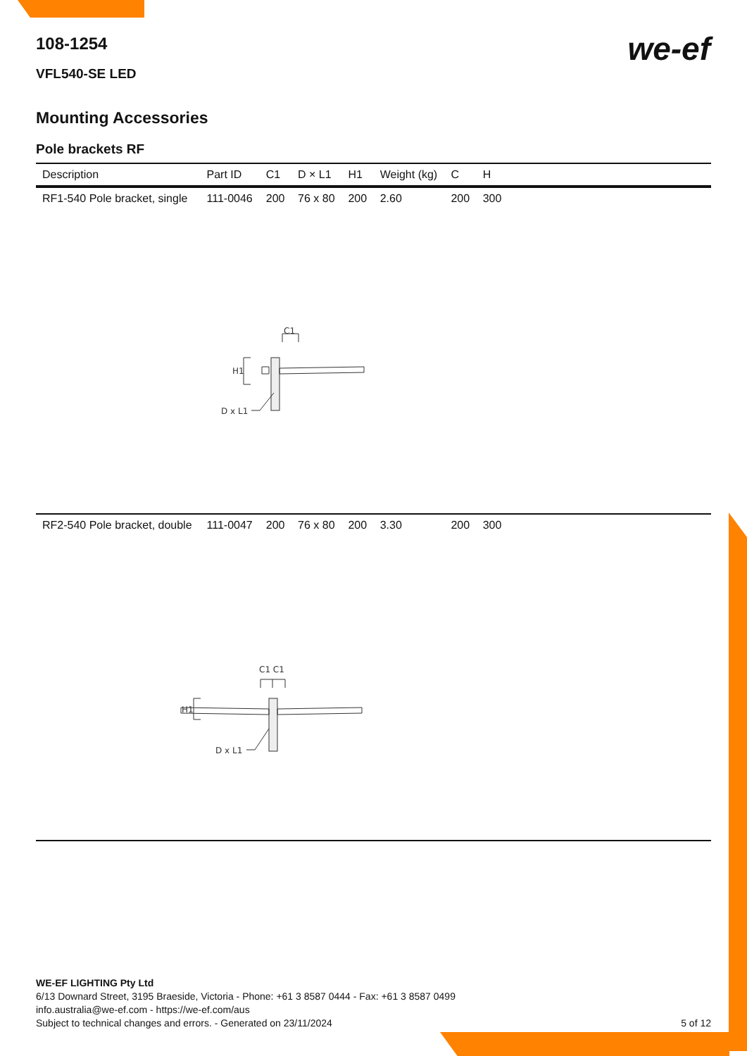we-ef
108-1254
VFL540-SE LED
Mounting Accessories
Pole brackets RF
| Description | Part ID | C1 | D × L1 | H1 | Weight (kg) | C | H | |
| --- | --- | --- | --- | --- | --- | --- | --- | --- |
| RF1-540 Pole bracket, single | 111-0046 | 200 | 76 x 80 | 200 | 2.60 | 200 | 300 | |
| C1 H1 D x L1 | | | | | | | | |
| RF2-540 Pole bracket, double | 111-0047 | 200 | 76 x 80 | 200 | 3.30 | 200 | 300 | |
| C1 C1 H1 D x L1 | | | | | | | | |
WE-EF LIGHTING Pty Ltd
6/13 Downard Street, 3195 Braeside, Victoria - Phone: +61 3 8587 0444 - Fax: +61 3 8587 0499
info.australia@we-ef.com - https://we-ef.com/aus
Subject to technical changes and errors. - Generated on 23/11/2024 5 of 12